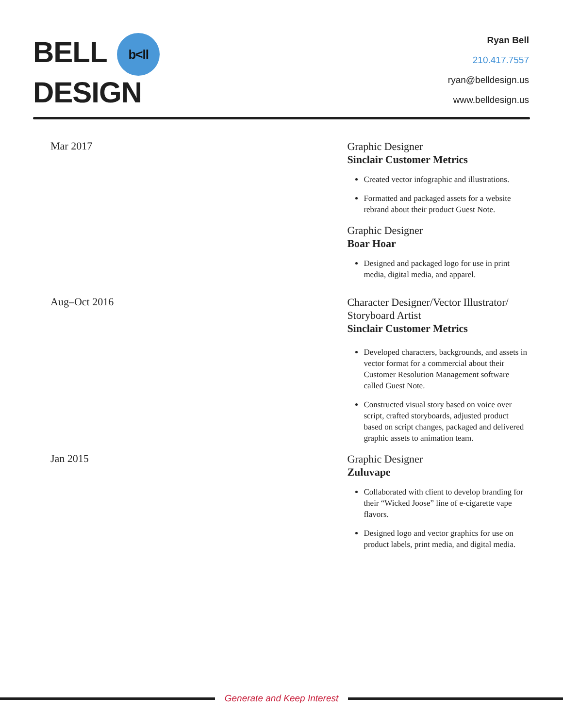BELL b<ll
DESIGN
Ryan Bell
210.417.7557
ryan@belldesign.us
www.belldesign.us
Mar 2017
Graphic Designer
Sinclair Customer Metrics
Created vector infographic and illustrations.
Formatted and packaged assets for a website rebrand about their product Guest Note.
Graphic Designer
Boar Hoar
Designed and packaged logo for use in print media, digital media, and apparel.
Aug–Oct 2016
Character Designer/Vector Illustrator/ Storyboard Artist
Sinclair Customer Metrics
Developed characters, backgrounds, and assets in vector format for a commercial about their Customer Resolution Management software called Guest Note.
Constructed visual story based on voice over script, crafted storyboards, adjusted product based on script changes, packaged and delivered graphic assets to animation team.
Jan 2015
Graphic Designer
Zuluvape
Collaborated with client to develop branding for their “Wicked Joose” line of e-cigarette vape flavors.
Designed logo and vector graphics for use on product labels, print media, and digital media.
Generate and Keep Interest